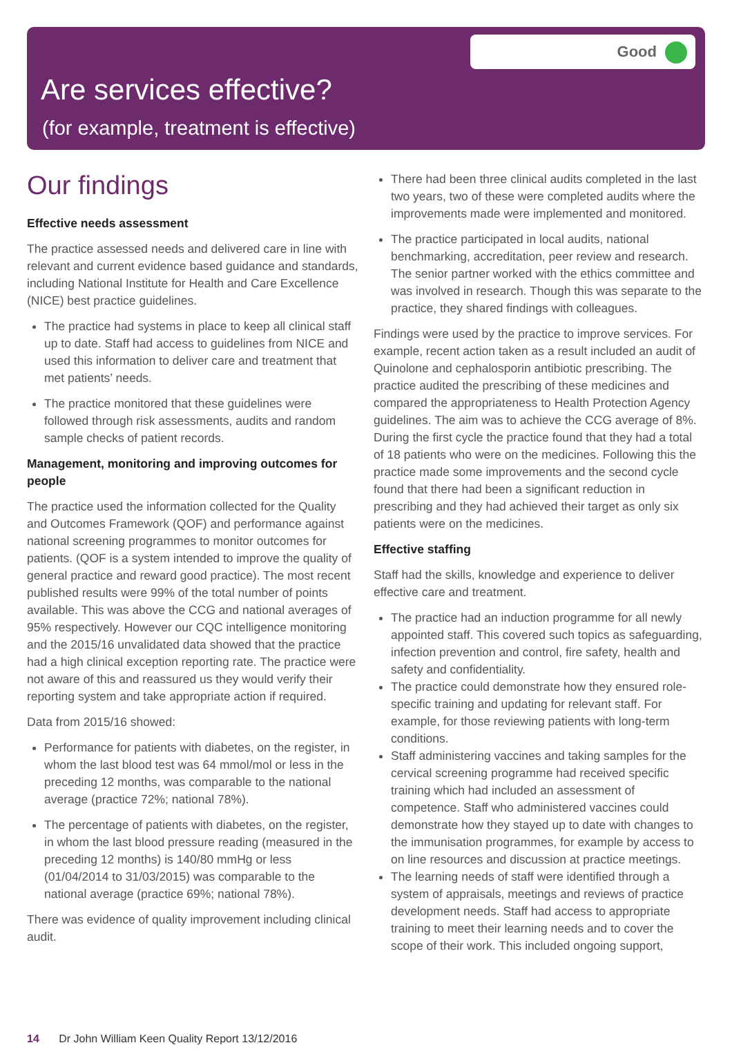Good
Are services effective?
(for example, treatment is effective)
Our findings
Effective needs assessment
The practice assessed needs and delivered care in line with relevant and current evidence based guidance and standards, including National Institute for Health and Care Excellence (NICE) best practice guidelines.
The practice had systems in place to keep all clinical staff up to date. Staff had access to guidelines from NICE and used this information to deliver care and treatment that met patients’ needs.
The practice monitored that these guidelines were followed through risk assessments, audits and random sample checks of patient records.
Management, monitoring and improving outcomes for people
The practice used the information collected for the Quality and Outcomes Framework (QOF) and performance against national screening programmes to monitor outcomes for patients. (QOF is a system intended to improve the quality of general practice and reward good practice). The most recent published results were 99% of the total number of points available. This was above the CCG and national averages of 95% respectively. However our CQC intelligence monitoring and the 2015/16 unvalidated data showed that the practice had a high clinical exception reporting rate. The practice were not aware of this and reassured us they would verify their reporting system and take appropriate action if required.
Data from 2015/16 showed:
Performance for patients with diabetes, on the register, in whom the last blood test was 64 mmol/mol or less in the preceding 12 months, was comparable to the national average (practice 72%; national 78%).
The percentage of patients with diabetes, on the register, in whom the last blood pressure reading (measured in the preceding 12 months) is 140/80 mmHg or less (01/04/2014 to 31/03/2015) was comparable to the national average (practice 69%; national 78%).
There was evidence of quality improvement including clinical audit.
There had been three clinical audits completed in the last two years, two of these were completed audits where the improvements made were implemented and monitored.
The practice participated in local audits, national benchmarking, accreditation, peer review and research. The senior partner worked with the ethics committee and was involved in research. Though this was separate to the practice, they shared findings with colleagues.
Findings were used by the practice to improve services. For example, recent action taken as a result included an audit of Quinolone and cephalosporin antibiotic prescribing. The practice audited the prescribing of these medicines and compared the appropriateness to Health Protection Agency guidelines. The aim was to achieve the CCG average of 8%. During the first cycle the practice found that they had a total of 18 patients who were on the medicines. Following this the practice made some improvements and the second cycle found that there had been a significant reduction in prescribing and they had achieved their target as only six patients were on the medicines.
Effective staffing
Staff had the skills, knowledge and experience to deliver effective care and treatment.
The practice had an induction programme for all newly appointed staff. This covered such topics as safeguarding, infection prevention and control, fire safety, health and safety and confidentiality.
The practice could demonstrate how they ensured role-specific training and updating for relevant staff. For example, for those reviewing patients with long-term conditions.
Staff administering vaccines and taking samples for the cervical screening programme had received specific training which had included an assessment of competence. Staff who administered vaccines could demonstrate how they stayed up to date with changes to the immunisation programmes, for example by access to on line resources and discussion at practice meetings.
The learning needs of staff were identified through a system of appraisals, meetings and reviews of practice development needs. Staff had access to appropriate training to meet their learning needs and to cover the scope of their work. This included ongoing support,
14 Dr John William Keen Quality Report 13/12/2016